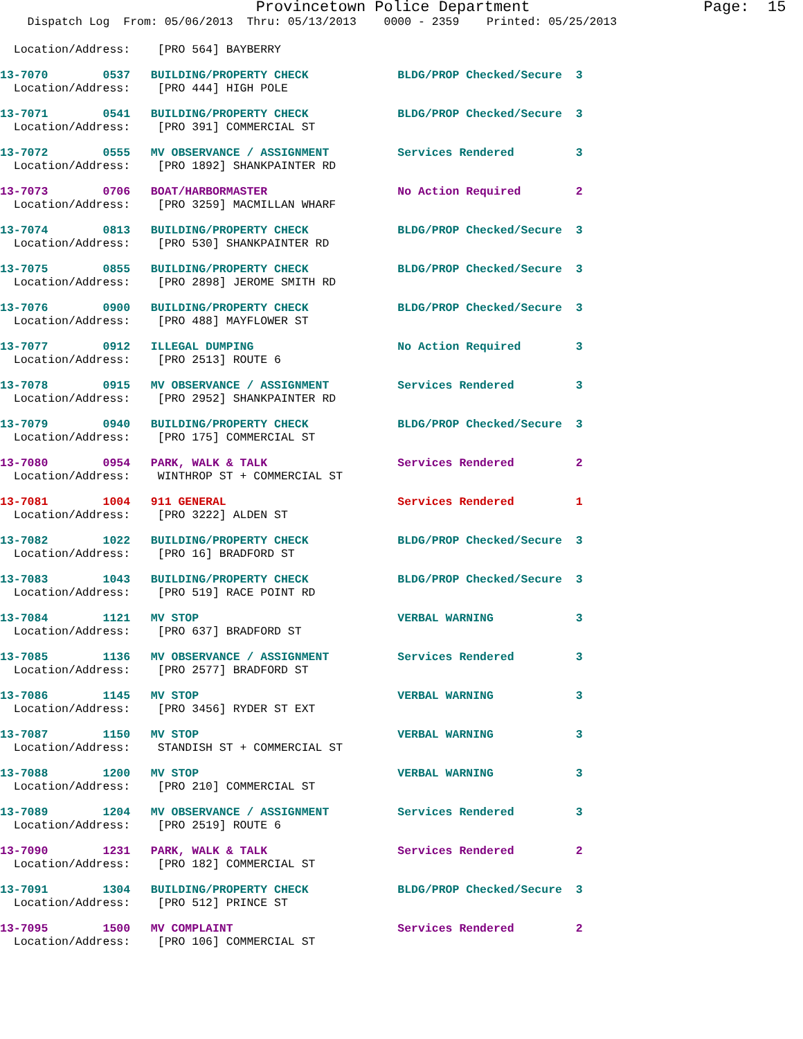Provincetown Police Department                   Page:  15
    Dispatch Log  From: 05/06/2013  Thru: 05/13/2013    0000 - 2359    Printed: 05/25/2013
  Location/Address:    [PRO 564] BAYBERRY
13-7070        0537   BUILDING/PROPERTY CHECK             BLDG/PROP Checked/Secure  3
  Location/Address:    [PRO 444] HIGH POLE
13-7071        0541   BUILDING/PROPERTY CHECK             BLDG/PROP Checked/Secure  3
  Location/Address:    [PRO 391] COMMERCIAL ST
13-7072        0555   MV OBSERVANCE / ASSIGNMENT          Services Rendered         3
  Location/Address:    [PRO 1892] SHANKPAINTER RD
13-7073        0706   BOAT/HARBORMASTER                   No Action Required        2
  Location/Address:    [PRO 3259] MACMILLAN WHARF
13-7074        0813   BUILDING/PROPERTY CHECK             BLDG/PROP Checked/Secure  3
  Location/Address:    [PRO 530] SHANKPAINTER RD
13-7075        0855   BUILDING/PROPERTY CHECK             BLDG/PROP Checked/Secure  3
  Location/Address:    [PRO 2898] JEROME SMITH RD
13-7076        0900   BUILDING/PROPERTY CHECK             BLDG/PROP Checked/Secure  3
  Location/Address:    [PRO 488] MAYFLOWER ST
13-7077        0912   ILLEGAL DUMPING                     No Action Required        3
  Location/Address:    [PRO 2513] ROUTE 6
13-7078        0915   MV OBSERVANCE / ASSIGNMENT          Services Rendered         3
  Location/Address:    [PRO 2952] SHANKPAINTER RD
13-7079        0940   BUILDING/PROPERTY CHECK             BLDG/PROP Checked/Secure  3
  Location/Address:    [PRO 175] COMMERCIAL ST
13-7080        0954   PARK, WALK & TALK                   Services Rendered         2
  Location/Address:    WINTHROP ST + COMMERCIAL ST
13-7081        1004   911 GENERAL                         Services Rendered         1
  Location/Address:    [PRO 3222] ALDEN ST
13-7082        1022   BUILDING/PROPERTY CHECK             BLDG/PROP Checked/Secure  3
  Location/Address:    [PRO 16] BRADFORD ST
13-7083        1043   BUILDING/PROPERTY CHECK             BLDG/PROP Checked/Secure  3
  Location/Address:    [PRO 519] RACE POINT RD
13-7084        1121   MV STOP                             VERBAL WARNING            3
  Location/Address:    [PRO 637] BRADFORD ST
13-7085        1136   MV OBSERVANCE / ASSIGNMENT          Services Rendered         3
  Location/Address:    [PRO 2577] BRADFORD ST
13-7086        1145   MV STOP                             VERBAL WARNING            3
  Location/Address:    [PRO 3456] RYDER ST EXT
13-7087        1150   MV STOP                             VERBAL WARNING            3
  Location/Address:    STANDISH ST + COMMERCIAL ST
13-7088        1200   MV STOP                             VERBAL WARNING            3
  Location/Address:    [PRO 210] COMMERCIAL ST
13-7089        1204   MV OBSERVANCE / ASSIGNMENT          Services Rendered         3
  Location/Address:    [PRO 2519] ROUTE 6
13-7090        1231   PARK, WALK & TALK                   Services Rendered         2
  Location/Address:    [PRO 182] COMMERCIAL ST
13-7091        1304   BUILDING/PROPERTY CHECK             BLDG/PROP Checked/Secure  3
  Location/Address:    [PRO 512] PRINCE ST
13-7095        1500   MV COMPLAINT                        Services Rendered         2
  Location/Address:    [PRO 106] COMMERCIAL ST